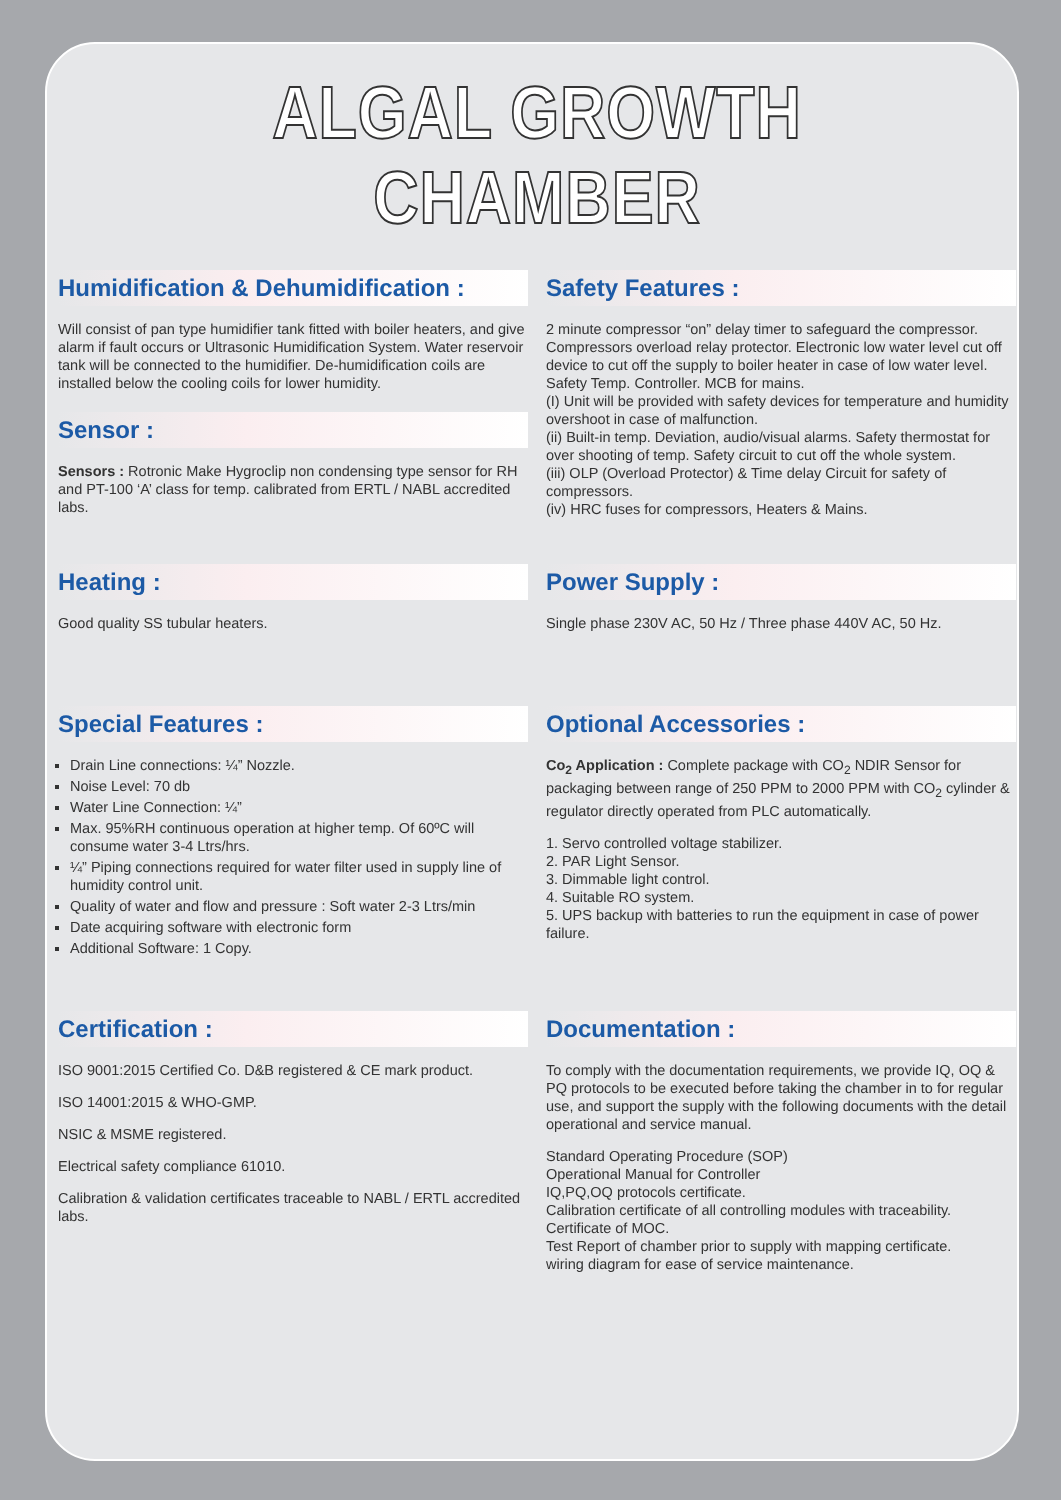ALGAL GROWTH CHAMBER
Humidification & Dehumidification :
Will consist of pan type humidifier tank fitted with boiler heaters, and give alarm if fault occurs or Ultrasonic Humidification System. Water reservoir tank will be connected to the humidifier. De-humidification coils are installed below the cooling coils for lower humidity.
Sensor :
Sensors : Rotronic Make Hygroclip non condensing type sensor for RH and PT-100 ‘A’ class for temp. calibrated from ERTL / NABL accredited labs.
Safety Features :
2 minute compressor “on” delay timer to safeguard the compressor. Compressors overload relay protector. Electronic low water level cut off device to cut off the supply to boiler heater in case of low water level. Safety Temp. Controller. MCB for mains.
(I) Unit will be provided with safety devices for temperature and humidity overshoot in case of malfunction.
(ii) Built-in temp. Deviation, audio/visual alarms. Safety thermostat for over shooting of temp. Safety circuit to cut off the whole system.
(iii) OLP (Overload Protector) & Time delay Circuit for safety of compressors.
(iv) HRC fuses for compressors, Heaters & Mains.
Heating :
Good quality SS tubular heaters.
Power Supply :
Single phase 230V AC, 50 Hz / Three phase 440V AC, 50 Hz.
Special Features :
Drain Line connections: ¼” Nozzle.
Noise Level: 70 db
Water Line Connection: ¼”
Max. 95%RH continuous operation at higher temp. Of 60ºC will consume water 3-4 Ltrs/hrs.
¼” Piping connections required for water filter used in supply line of humidity control unit.
Quality of water and flow and pressure : Soft water 2-3 Ltrs/min
Date acquiring software with electronic form
Additional Software: 1 Copy.
Optional Accessories :
Co<sub>2</sub> Application : Complete package with CO<sub>2</sub> NDIR Sensor for packaging between range of 250 PPM to 2000 PPM with CO<sub>2</sub> cylinder & regulator directly operated from PLC automatically.
1. Servo controlled voltage stabilizer.
2. PAR Light Sensor.
3. Dimmable light control.
4. Suitable RO system.
5. UPS backup with batteries to run the equipment in case of power failure.
Certification :
ISO 9001:2015 Certified Co. D&B registered & CE mark product.
ISO 14001:2015 & WHO-GMP.
NSIC & MSME registered.
Electrical safety compliance 61010.
Calibration & validation certificates traceable to NABL / ERTL accredited labs.
Documentation :
To comply with the documentation requirements, we provide IQ, OQ & PQ protocols to be executed before taking the chamber in to for regular use, and support the supply with the following documents with the detail operational and service manual.
Standard Operating Procedure (SOP)
Operational Manual for Controller
IQ,PQ,OQ protocols certificate.
Calibration certificate of all controlling modules with traceability.
Certificate of MOC.
Test Report of chamber prior to supply with mapping certificate.
wiring diagram for ease of service maintenance.